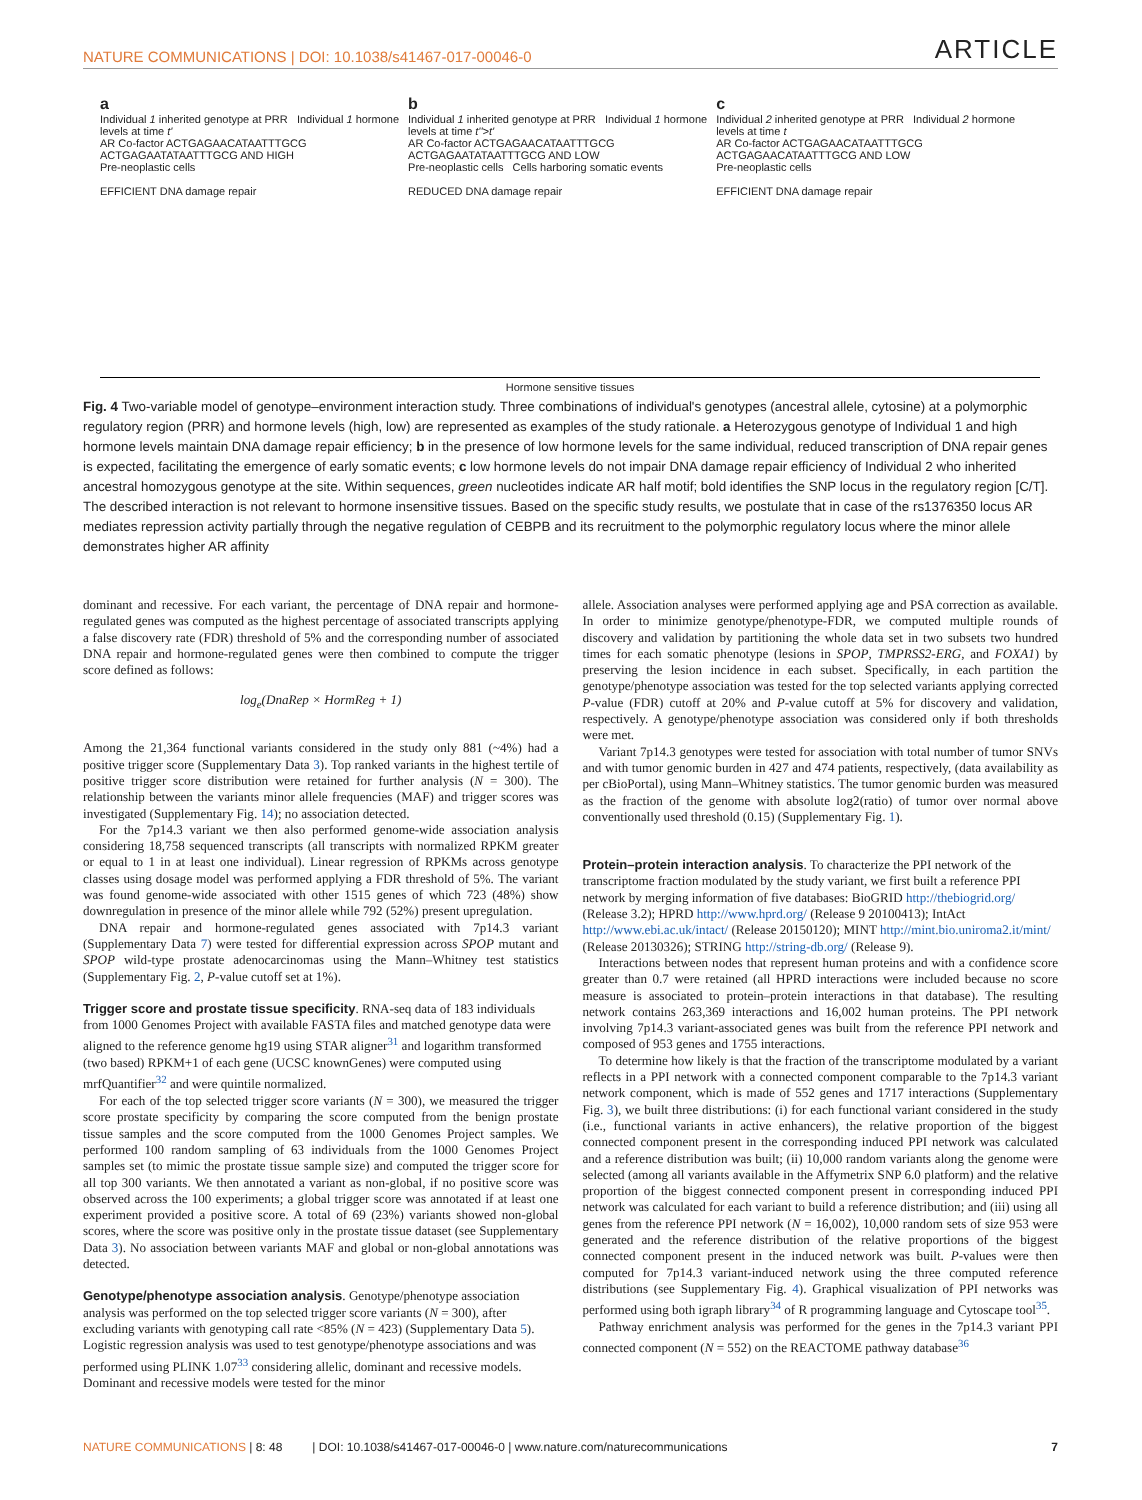NATURE COMMUNICATIONS | DOI: 10.1038/s41467-017-00046-0 ARTICLE
a
Individual 1 inherited genotype at PRR Individual 1 hormone levels at time t'
AR Co-factor ACTGAGAACATAATTTGCG ACTGAGAATATAATTTGCG AND HIGH
Pre-neoplastic cells
EFFICIENT DNA damage repair
b
Individual 1 inherited genotype at PRR Individual 1 hormone levels at time t''>t'
AR Co-factor ACTGAGAACATAATTTGCG ACTGAGAATATAATTTGCG AND LOW
Pre-neoplastic cells Cells harboring somatic events
REDUCED DNA damage repair
c
Individual 2 inherited genotype at PRR Individual 2 hormone levels at time t
AR Co-factor ACTGAGAACATAATTTGCG ACTGAGAACATAATTTGCG AND LOW
Pre-neoplastic cells
EFFICIENT DNA damage repair
Hormone sensitive tissues
Fig. 4 Two-variable model of genotype–environment interaction study. Three combinations of individual's genotypes (ancestral allele, cytosine) at a polymorphic regulatory region (PRR) and hormone levels (high, low) are represented as examples of the study rationale. a Heterozygous genotype of Individual 1 and high hormone levels maintain DNA damage repair efficiency; b in the presence of low hormone levels for the same individual, reduced transcription of DNA repair genes is expected, facilitating the emergence of early somatic events; c low hormone levels do not impair DNA damage repair efficiency of Individual 2 who inherited ancestral homozygous genotype at the site. Within sequences, green nucleotides indicate AR half motif; bold identifies the SNP locus in the regulatory region [C/T]. The described interaction is not relevant to hormone insensitive tissues. Based on the specific study results, we postulate that in case of the rs1376350 locus AR mediates repression activity partially through the negative regulation of CEBPB and its recruitment to the polymorphic regulatory locus where the minor allele demonstrates higher AR affinity
dominant and recessive. For each variant, the percentage of DNA repair and hormone-regulated genes was computed as the highest percentage of associated transcripts applying a false discovery rate (FDR) threshold of 5% and the corresponding number of associated DNA repair and hormone-regulated genes were then combined to compute the trigger score defined as follows:
log<sub>e</sub>(DnaRep × HormReg + 1)
Among the 21,364 functional variants considered in the study only 881 (~4%) had a positive trigger score (Supplementary Data 3). Top ranked variants in the highest tertile of positive trigger score distribution were retained for further analysis (N = 300). The relationship between the variants minor allele frequencies (MAF) and trigger scores was investigated (Supplementary Fig. 14); no association detected.
For the 7p14.3 variant we then also performed genome-wide association analysis considering 18,758 sequenced transcripts (all transcripts with normalized RPKM greater or equal to 1 in at least one individual). Linear regression of RPKMs across genotype classes using dosage model was performed applying a FDR threshold of 5%. The variant was found genome-wide associated with other 1515 genes of which 723 (48%) show downregulation in presence of the minor allele while 792 (52%) present upregulation.
DNA repair and hormone-regulated genes associated with 7p14.3 variant (Supplementary Data 7) were tested for differential expression across SPOP mutant and SPOP wild-type prostate adenocarcinomas using the Mann–Whitney test statistics (Supplementary Fig. 2, P-value cutoff set at 1%).
Trigger score and prostate tissue specificity
. RNA-seq data of 183 individuals from 1000 Genomes Project with available FASTA files and matched genotype data were aligned to the reference genome hg19 using STAR aligner<sup>31</sup> and logarithm transformed (two based) RPKM+1 of each gene (UCSC knownGenes) were computed using mrfQuantifier<sup>32</sup> and were quintile normalized.
For each of the top selected trigger score variants (N = 300), we measured the trigger score prostate specificity by comparing the score computed from the benign prostate tissue samples and the score computed from the 1000 Genomes Project samples. We performed 100 random sampling of 63 individuals from the 1000 Genomes Project samples set (to mimic the prostate tissue sample size) and computed the trigger score for all top 300 variants. We then annotated a variant as non-global, if no positive score was observed across the 100 experiments; a global trigger score was annotated if at least one experiment provided a positive score. A total of 69 (23%) variants showed non-global scores, where the score was positive only in the prostate tissue dataset (see Supplementary Data 3). No association between variants MAF and global or non-global annotations was detected.
Genotype/phenotype association analysis
. Genotype/phenotype association analysis was performed on the top selected trigger score variants (N = 300), after excluding variants with genotyping call rate <85% (N = 423) (Supplementary Data 5). Logistic regression analysis was used to test genotype/phenotype associations and was performed using PLINK 1.07<sup>33</sup> considering allelic, dominant and recessive models. Dominant and recessive models were tested for the minor
allele. Association analyses were performed applying age and PSA correction as available. In order to minimize genotype/phenotype-FDR, we computed multiple rounds of discovery and validation by partitioning the whole data set in two subsets two hundred times for each somatic phenotype (lesions in SPOP, TMPRSS2-ERG, and FOXA1) by preserving the lesion incidence in each subset. Specifically, in each partition the genotype/phenotype association was tested for the top selected variants applying corrected P-value (FDR) cutoff at 20% and P-value cutoff at 5% for discovery and validation, respectively. A genotype/phenotype association was considered only if both thresholds were met.
Variant 7p14.3 genotypes were tested for association with total number of tumor SNVs and with tumor genomic burden in 427 and 474 patients, respectively, (data availability as per cBioPortal), using Mann–Whitney statistics. The tumor genomic burden was measured as the fraction of the genome with absolute log2(ratio) of tumor over normal above conventionally used threshold (0.15) (Supplementary Fig. 1).
Protein–protein interaction analysis
. To characterize the PPI network of the transcriptome fraction modulated by the study variant, we first built a reference PPI network by merging information of five databases: BioGRID http://thebiogrid.org/ (Release 3.2); HPRD http://www.hprd.org/ (Release 9 20100413); IntAct http://www.ebi.ac.uk/intact/ (Release 20150120); MINT http://mint.bio.uniroma2.it/mint/ (Release 20130326); STRING http://string-db.org/ (Release 9).
Interactions between nodes that represent human proteins and with a confidence score greater than 0.7 were retained (all HPRD interactions were included because no score measure is associated to protein–protein interactions in that database). The resulting network contains 263,369 interactions and 16,002 human proteins. The PPI network involving 7p14.3 variant-associated genes was built from the reference PPI network and composed of 953 genes and 1755 interactions.
To determine how likely is that the fraction of the transcriptome modulated by a variant reflects in a PPI network with a connected component comparable to the 7p14.3 variant network component, which is made of 552 genes and 1717 interactions (Supplementary Fig. 3), we built three distributions: (i) for each functional variant considered in the study (i.e., functional variants in active enhancers), the relative proportion of the biggest connected component present in the corresponding induced PPI network was calculated and a reference distribution was built; (ii) 10,000 random variants along the genome were selected (among all variants available in the Affymetrix SNP 6.0 platform) and the relative proportion of the biggest connected component present in corresponding induced PPI network was calculated for each variant to build a reference distribution; and (iii) using all genes from the reference PPI network (N = 16,002), 10,000 random sets of size 953 were generated and the reference distribution of the relative proportions of the biggest connected component present in the induced network was built. P-values were then computed for 7p14.3 variant-induced network using the three computed reference distributions (see Supplementary Fig. 4). Graphical visualization of PPI networks was performed using both igraph library<sup>34</sup> of R programming language and Cytoscape tool<sup>35</sup>.
Pathway enrichment analysis was performed for the genes in the 7p14.3 variant PPI connected component (N = 552) on the REACTOME pathway database<sup>36</sup>
NATURE COMMUNICATIONS | 8: 48 | DOI: 10.1038/s41467-017-00046-0 | www.nature.com/naturecommunications 7